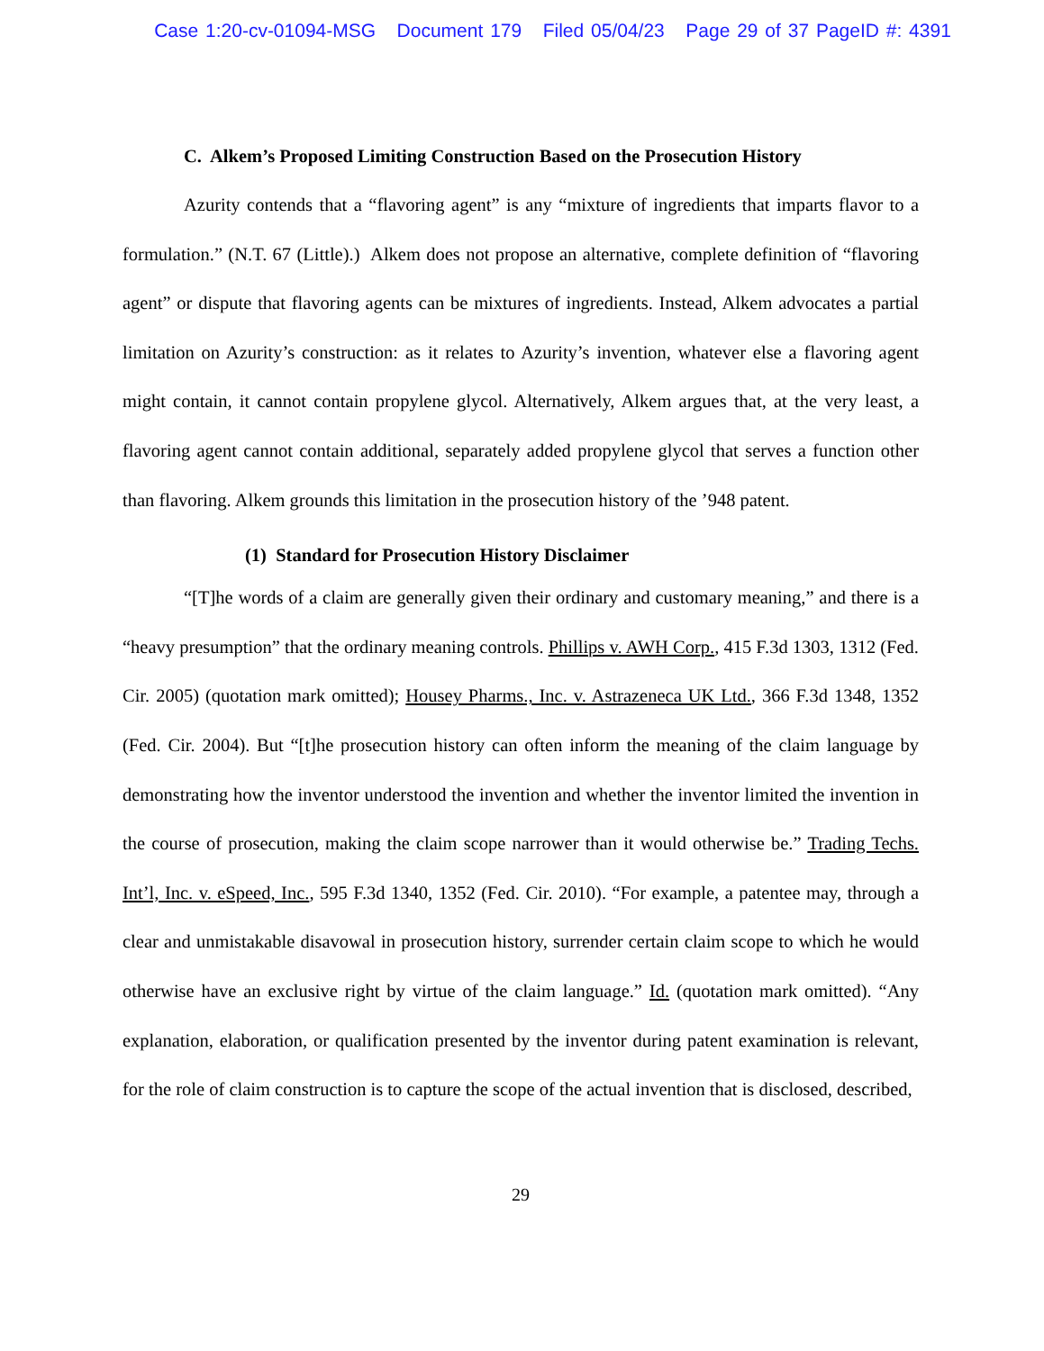Case 1:20-cv-01094-MSG Document 179 Filed 05/04/23 Page 29 of 37 PageID #: 4391
C. Alkem’s Proposed Limiting Construction Based on the Prosecution History
Azurity contends that a “flavoring agent” is any “mixture of ingredients that imparts flavor to a formulation.” (N.T. 67 (Little).) Alkem does not propose an alternative, complete definition of “flavoring agent” or dispute that flavoring agents can be mixtures of ingredients. Instead, Alkem advocates a partial limitation on Azurity’s construction: as it relates to Azurity’s invention, whatever else a flavoring agent might contain, it cannot contain propylene glycol. Alternatively, Alkem argues that, at the very least, a flavoring agent cannot contain additional, separately added propylene glycol that serves a function other than flavoring. Alkem grounds this limitation in the prosecution history of the ’948 patent.
(1) Standard for Prosecution History Disclaimer
“[T]he words of a claim are generally given their ordinary and customary meaning,” and there is a “heavy presumption” that the ordinary meaning controls. Phillips v. AWH Corp., 415 F.3d 1303, 1312 (Fed. Cir. 2005) (quotation mark omitted); Housey Pharms., Inc. v. Astrazeneca UK Ltd., 366 F.3d 1348, 1352 (Fed. Cir. 2004). But “[t]he prosecution history can often inform the meaning of the claim language by demonstrating how the inventor understood the invention and whether the inventor limited the invention in the course of prosecution, making the claim scope narrower than it would otherwise be.” Trading Techs. Int’l, Inc. v. eSpeed, Inc., 595 F.3d 1340, 1352 (Fed. Cir. 2010). “For example, a patentee may, through a clear and unmistakable disavowal in prosecution history, surrender certain claim scope to which he would otherwise have an exclusive right by virtue of the claim language.” Id. (quotation mark omitted). “Any explanation, elaboration, or qualification presented by the inventor during patent examination is relevant, for the role of claim construction is to capture the scope of the actual invention that is disclosed, described,
29